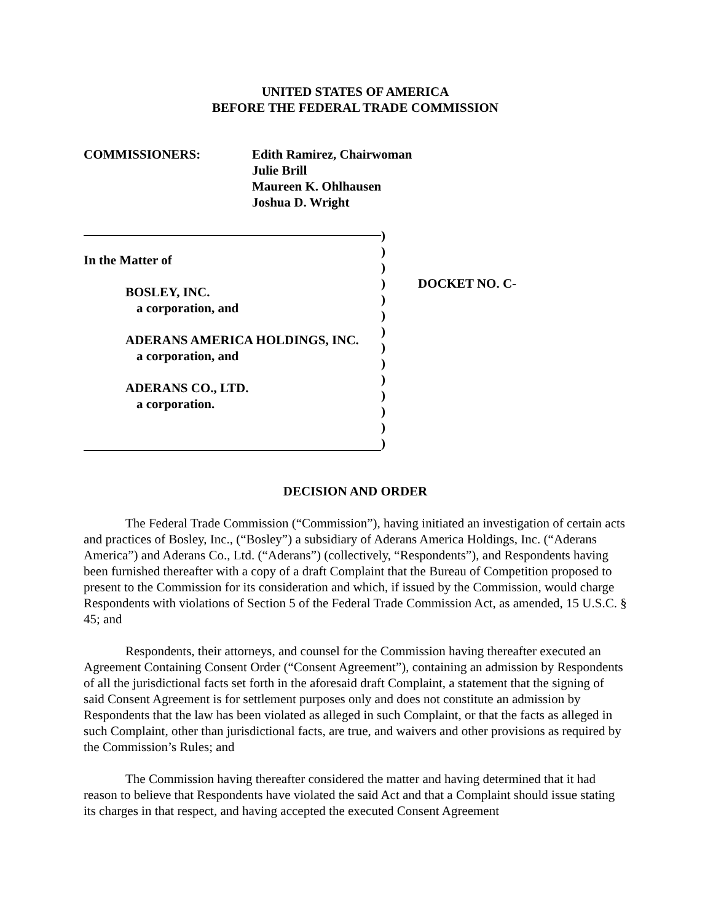UNITED STATES OF AMERICA
BEFORE THE FEDERAL TRADE COMMISSION
COMMISSIONERS: Edith Ramirez, Chairwoman
Julie Brill
Maureen K. Ohlhausen
Joshua D. Wright
In the Matter of
BOSLEY, INC.
a corporation, and
ADERANS AMERICA HOLDINGS, INC.
a corporation, and
ADERANS CO., LTD.
a corporation.
)
)
)
)
)
)
)
)
)
)
)
)
)
)
DOCKET NO. C-
DECISION AND ORDER
The Federal Trade Commission (“Commission”), having initiated an investigation of certain acts and practices of Bosley, Inc., (“Bosley”) a subsidiary of Aderans America Holdings, Inc. (“Aderans America”) and Aderans Co., Ltd. (“Aderans”) (collectively, “Respondents”), and Respondents having been furnished thereafter with a copy of a draft Complaint that the Bureau of Competition proposed to present to the Commission for its consideration and which, if issued by the Commission, would charge Respondents with violations of Section 5 of the Federal Trade Commission Act, as amended, 15 U.S.C. § 45; and
Respondents, their attorneys, and counsel for the Commission having thereafter executed an Agreement Containing Consent Order (“Consent Agreement”), containing an admission by Respondents of all the jurisdictional facts set forth in the aforesaid draft Complaint, a statement that the signing of said Consent Agreement is for settlement purposes only and does not constitute an admission by Respondents that the law has been violated as alleged in such Complaint, or that the facts as alleged in such Complaint, other than jurisdictional facts, are true, and waivers and other provisions as required by the Commission’s Rules; and
The Commission having thereafter considered the matter and having determined that it had reason to believe that Respondents have violated the said Act and that a Complaint should issue stating its charges in that respect, and having accepted the executed Consent Agreement